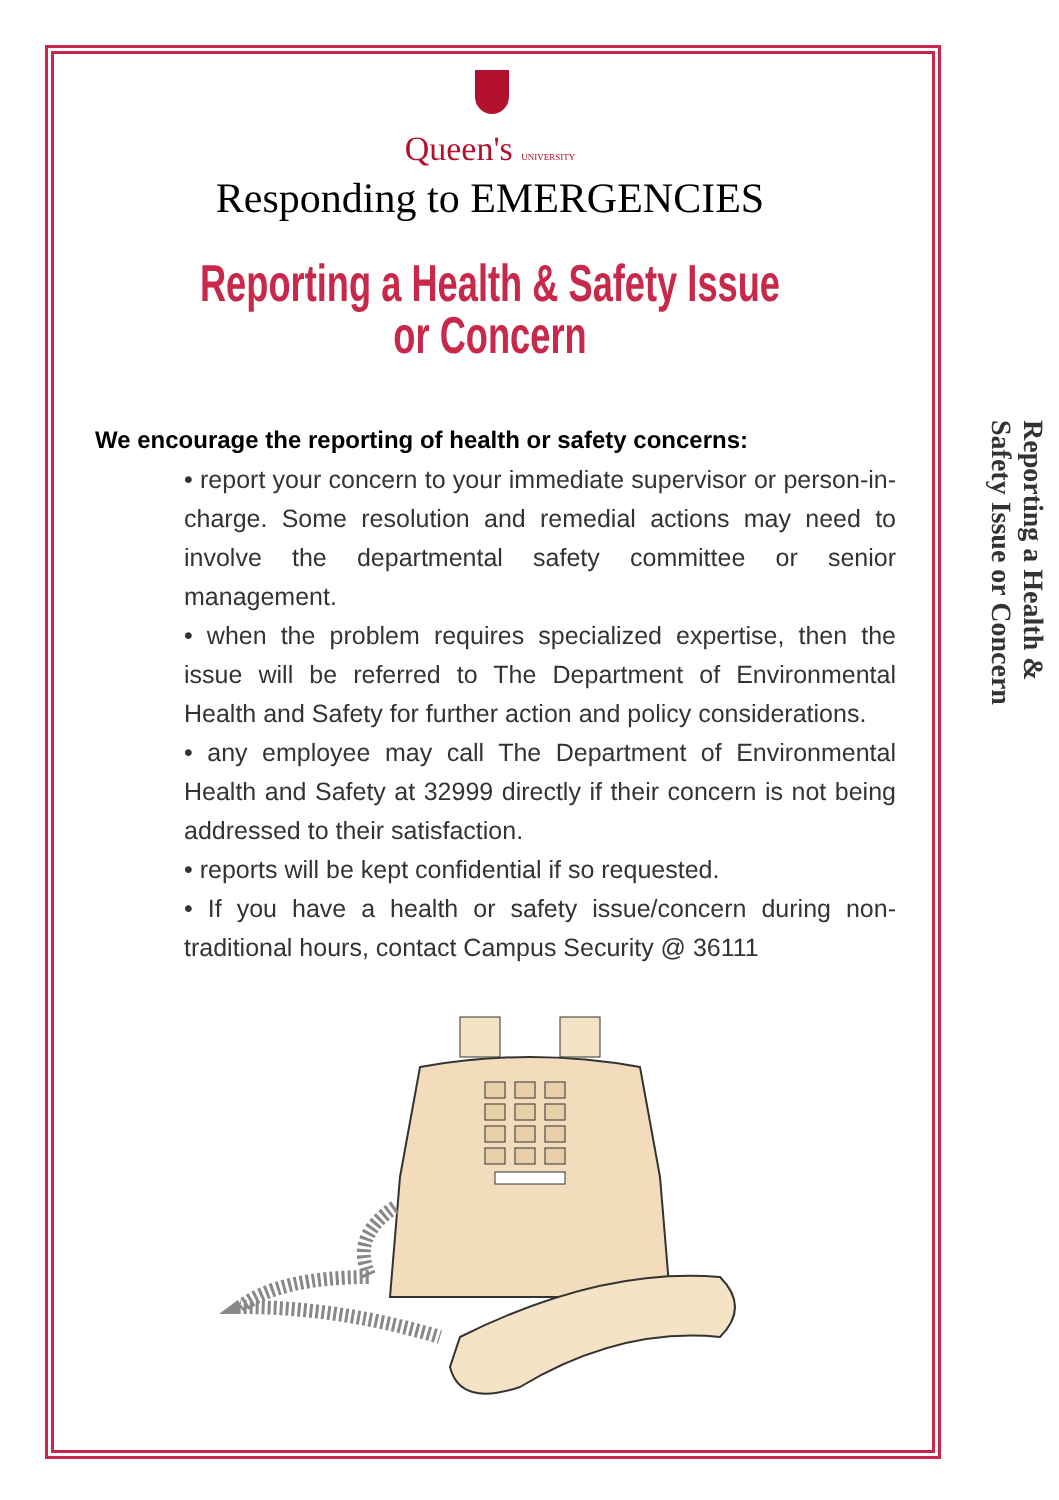Queen's UNIVERSITY
Responding to EMERGENCIES
Reporting a Health & Safety Issue
or Concern
We encourage the reporting of health or safety concerns:
• report your concern to your immediate supervisor or person-in-charge. Some resolution and remedial actions may need to involve the departmental safety committee or senior management.
• when the problem requires specialized expertise, then the issue will be referred to The Department of Environmental Health and Safety for further action and policy considerations.
• any employee may call The Department of Environmental Health and Safety at 32999 directly if their concern is not being addressed to their satisfaction.
• reports will be kept confidential if so requested.
• If you have a health or safety issue/concern during non-traditional hours, contact Campus Security @ 36111
Reporting a Health &
Safety Issue or Concern